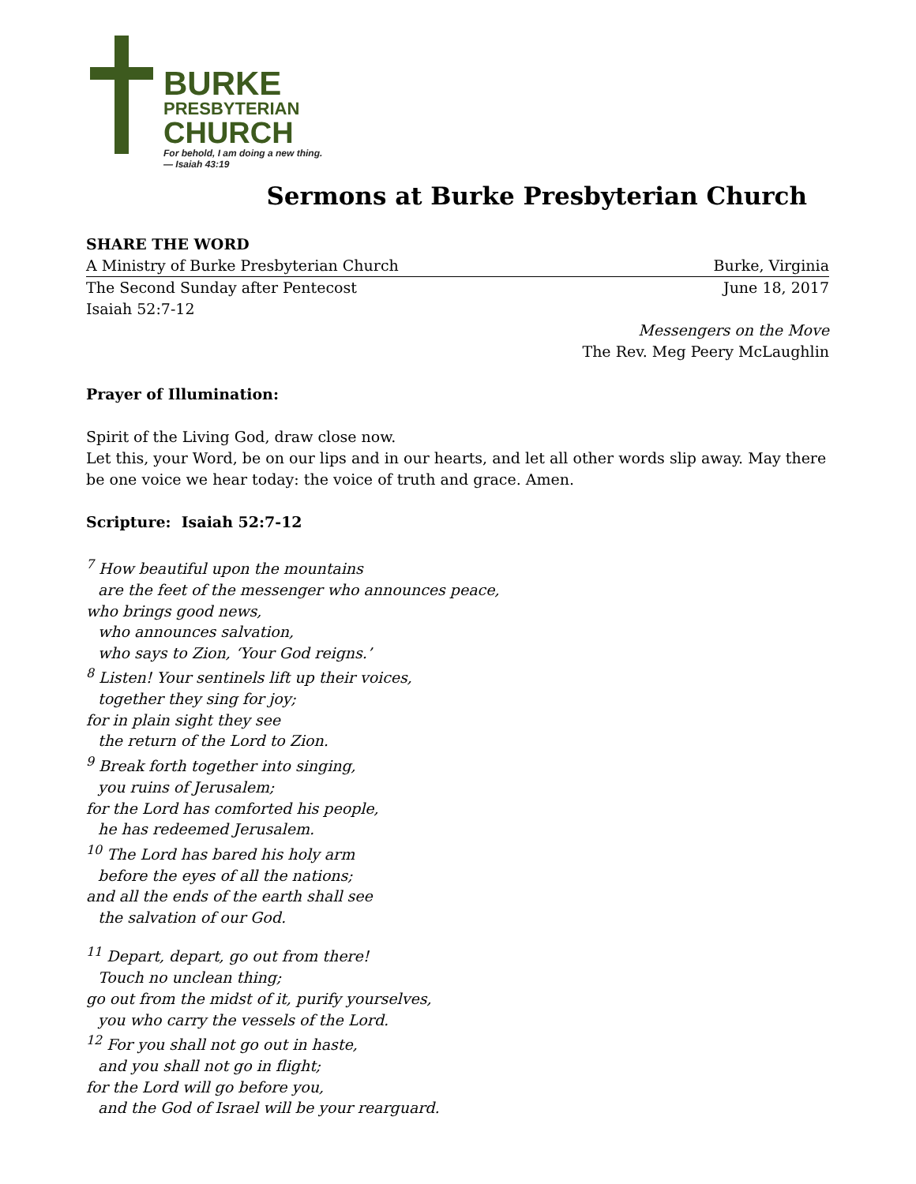BURKE
PRESBYTERIAN
CHURCH
For behold, I am doing a new thing.
— Isaiah 43:19
Sermons at Burke Presbyterian Church
SHARE THE WORD
A Ministry of Burke Presbyterian Church Burke, Virginia
The Second Sunday after Pentecost June 18, 2017
Isaiah 52:7-12
Messengers on the Move
The Rev. Meg Peery McLaughlin
Prayer of Illumination:
Spirit of the Living God, draw close now.
Let this, your Word, be on our lips and in our hearts, and let all other words slip away. May there be one voice we hear today: the voice of truth and grace. Amen.
Scripture: Isaiah 52:7-12
<sup>7</sup> How beautiful upon the mountains
are the feet of the messenger who announces peace,
who brings good news,
who announces salvation,
who says to Zion, ‘Your God reigns.’
<sup>8</sup> Listen! Your sentinels lift up their voices,
together they sing for joy;
for in plain sight they see
the return of the Lord to Zion.
<sup>9</sup> Break forth together into singing,
you ruins of Jerusalem;
for the Lord has comforted his people,
he has redeemed Jerusalem.
<sup>10</sup> The Lord has bared his holy arm
before the eyes of all the nations;
and all the ends of the earth shall see
the salvation of our God.
<sup>11</sup> Depart, depart, go out from there!
Touch no unclean thing;
go out from the midst of it, purify yourselves,
you who carry the vessels of the Lord.
<sup>12</sup> For you shall not go out in haste,
and you shall not go in flight;
for the Lord will go before you,
and the God of Israel will be your rearguard.